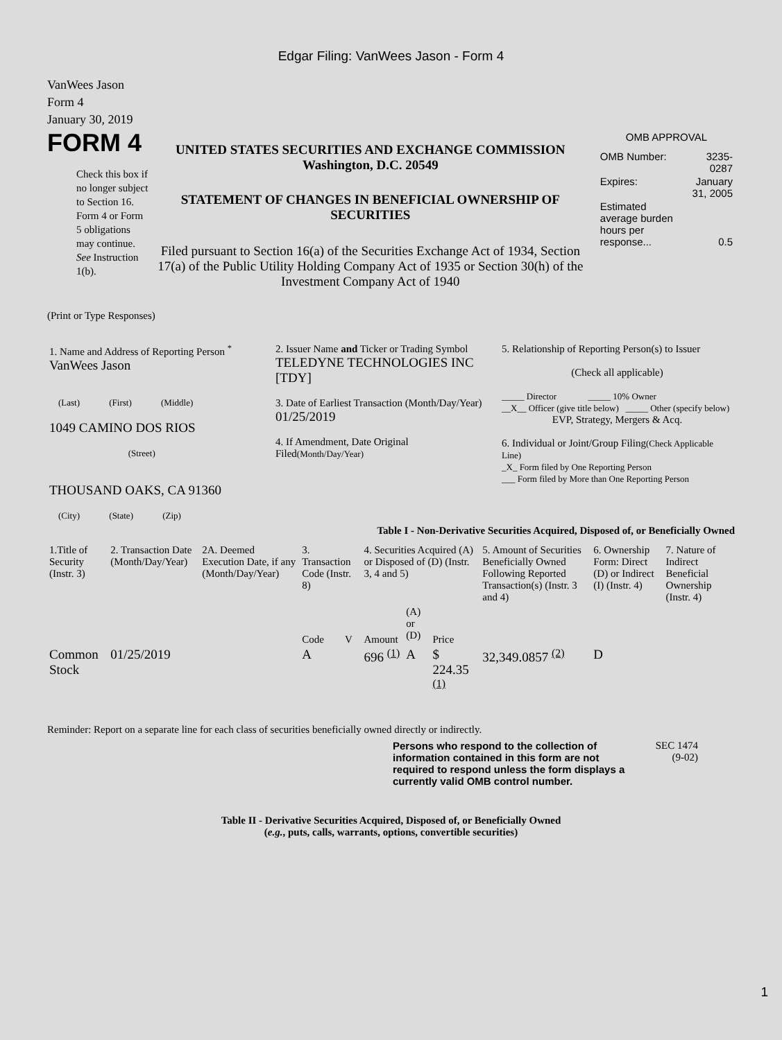Edgar Filing: VanWees Jason - Form 4
VanWees Jason
Form 4
January 30, 2019
FORM 4
Check this box if no longer subject to Section 16. Form 4 or Form 5 obligations may continue. See Instruction 1(b).
UNITED STATES SECURITIES AND EXCHANGE COMMISSION
Washington, D.C. 20549
STATEMENT OF CHANGES IN BENEFICIAL OWNERSHIP OF SECURITIES
Filed pursuant to Section 16(a) of the Securities Exchange Act of 1934, Section 17(a) of the Public Utility Holding Company Act of 1935 or Section 30(h) of the Investment Company Act of 1940
OMB APPROVAL
| OMB Number: | 3235-0287 |
| Expires: | January 31, 2005 |
| Estimated average burden hours per response... | 0.5 |
(Print or Type Responses)
| 1. Name and Address of Reporting Person <sup>*</sup> VanWees Jason (Last) (First) (Middle) 1049 CAMINO DOS RIOS (Street) THOUSAND OAKS, CA 91360 (City) (State) (Zip) | 2. Issuer Name and Ticker or Trading Symbol TELEDYNE TECHNOLOGIES INC [TDY] 3. Date of Earliest Transaction (Month/Day/Year) 01/25/2019 4. If Amendment, Date Original Filed (Month/Day/Year) | 5. Relationship of Reporting Person(s) to Issuer (Check all applicable) _____ Director _____ 10% Owner __X__ Officer (give title below) _____ Other (specify below) EVP, Strategy, Mergers & Acq. 6. Individual or Joint/Group Filing (Check Applicable Line) _X_ Form filed by One Reporting Person ___ Form filed by More than One Reporting Person |
Table I - Non-Derivative Securities Acquired, Disposed of, or Beneficially Owned
| 1.Title of Security (Instr. 3) | 2. Transaction Date (Month/Day/Year) | 2A. Deemed Execution Date, if any (Month/Day/Year) | 3. Transaction Code (Instr. 8) | | 4. Securities Acquired (A) or Disposed of (D) (Instr. 3, 4 and 5) | | | 5. Amount of Securities Beneficially Owned Following Reported Transaction(s) (Instr. 3 and 4) | 6. Ownership Form: Direct (D) or Indirect (I) (Instr. 4) | 7. Nature of Indirect Beneficial Ownership (Instr. 4) |
| --- | --- | --- | --- | --- | --- | --- | --- | --- | --- | --- |
| | | | Code | V | Amount | (A) or (D) | Price | | | |
| Common Stock | 01/25/2019 | | A | | 696 <sup>(1)</sup> | A | $ 224.35 <sup>(1)</sup> | 32,349.0857 <sup>(2)</sup> | D | |
Reminder: Report on a separate line for each class of securities beneficially owned directly or indirectly.
Persons who respond to the collection of information contained in this form are not required to respond unless the form displays a currently valid OMB control number.
SEC 1474
(9-02)
Table II - Derivative Securities Acquired, Disposed of, or Beneficially Owned
(e.g., puts, calls, warrants, options, convertible securities)
1